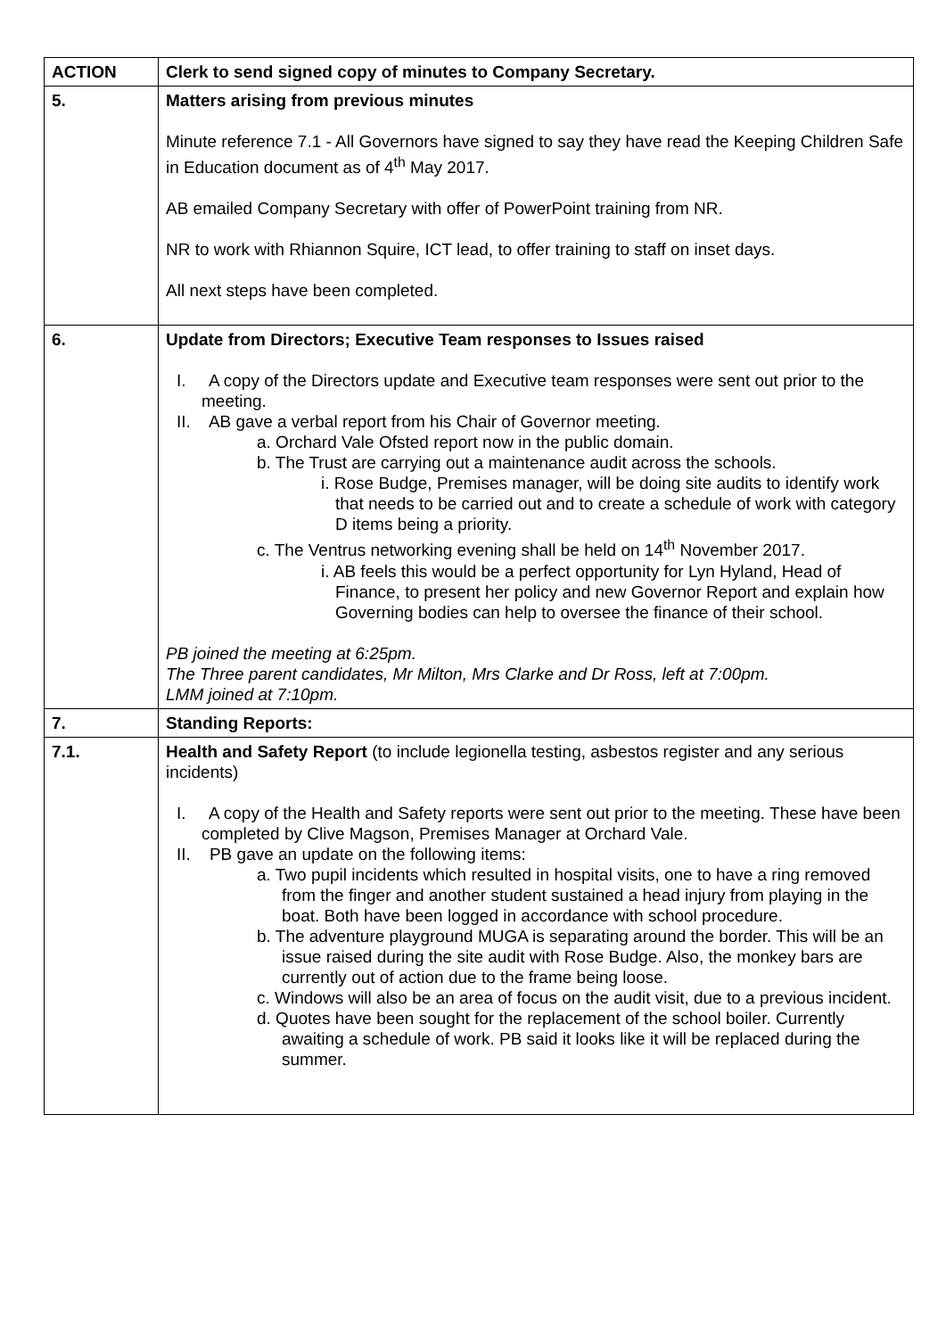| ACTION | Clerk to send signed copy of minutes to Company Secretary. |
| 5. | Matters arising from previous minutes Minute reference 7.1 - All Governors have signed to say they have read the Keeping Children Safe in Education document as of 4<sup>th</sup> May 2017. AB emailed Company Secretary with offer of PowerPoint training from NR. NR to work with Rhiannon Squire, ICT lead, to offer training to staff on inset days. All next steps have been completed. |
| 6. | Update from Directors; Executive Team responses to Issues raised I. A copy of the Directors update and Executive team responses were sent out prior to the meeting. II. AB gave a verbal report from his Chair of Governor meeting. a. Orchard Vale Ofsted report now in the public domain. b. The Trust are carrying out a maintenance audit across the schools. i. Rose Budge, Premises manager, will be doing site audits to identify work that needs to be carried out and to create a schedule of work with category D items being a priority. c. The Ventrus networking evening shall be held on 14<sup>th</sup> November 2017. i. AB feels this would be a perfect opportunity for Lyn Hyland, Head of Finance, to present her policy and new Governor Report and explain how Governing bodies can help to oversee the finance of their school. PB joined the meeting at 6:25pm. The Three parent candidates, Mr Milton, Mrs Clarke and Dr Ross, left at 7:00pm. LMM joined at 7:10pm. |
| 7. | Standing Reports: |
| 7.1. | Health and Safety Report (to include legionella testing, asbestos register and any serious incidents) I. A copy of the Health and Safety reports were sent out prior to the meeting. These have been completed by Clive Magson, Premises Manager at Orchard Vale. II. PB gave an update on the following items: a. Two pupil incidents which resulted in hospital visits, one to have a ring removed from the finger and another student sustained a head injury from playing in the boat. Both have been logged in accordance with school procedure. b. The adventure playground MUGA is separating around the border. This will be an issue raised during the site audit with Rose Budge. Also, the monkey bars are currently out of action due to the frame being loose. c. Windows will also be an area of focus on the audit visit, due to a previous incident. d. Quotes have been sought for the replacement of the school boiler. Currently awaiting a schedule of work. PB said it looks like it will be replaced during the summer. |